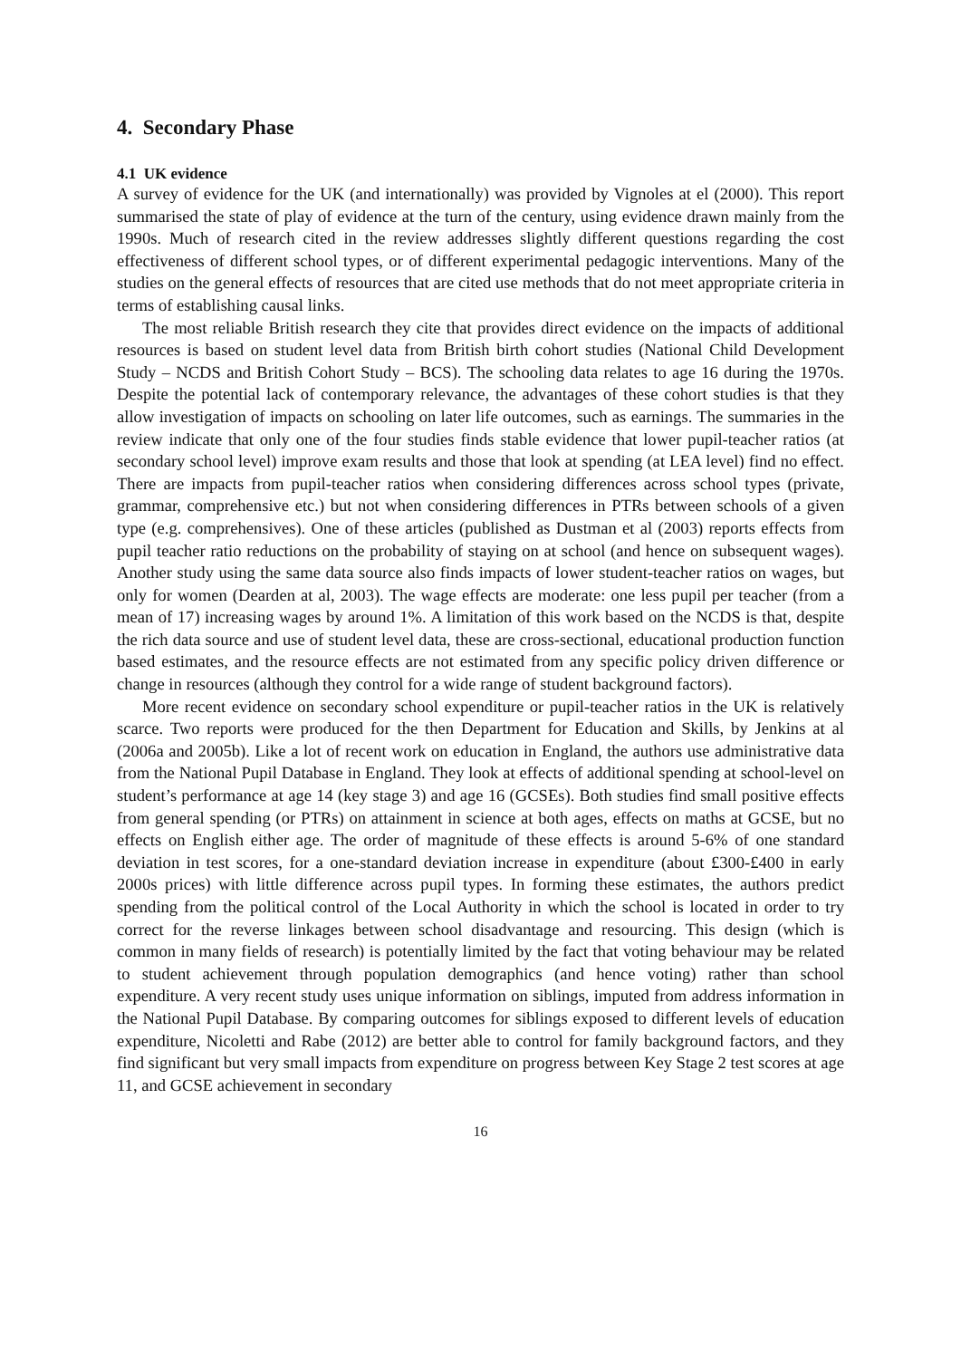4. Secondary Phase
4.1 UK evidence
A survey of evidence for the UK (and internationally) was provided by Vignoles at el (2000). This report summarised the state of play of evidence at the turn of the century, using evidence drawn mainly from the 1990s. Much of research cited in the review addresses slightly different questions regarding the cost effectiveness of different school types, or of different experimental pedagogic interventions. Many of the studies on the general effects of resources that are cited use methods that do not meet appropriate criteria in terms of establishing causal links.
The most reliable British research they cite that provides direct evidence on the impacts of additional resources is based on student level data from British birth cohort studies (National Child Development Study – NCDS and British Cohort Study – BCS). The schooling data relates to age 16 during the 1970s. Despite the potential lack of contemporary relevance, the advantages of these cohort studies is that they allow investigation of impacts on schooling on later life outcomes, such as earnings. The summaries in the review indicate that only one of the four studies finds stable evidence that lower pupil-teacher ratios (at secondary school level) improve exam results and those that look at spending (at LEA level) find no effect. There are impacts from pupil-teacher ratios when considering differences across school types (private, grammar, comprehensive etc.) but not when considering differences in PTRs between schools of a given type (e.g. comprehensives). One of these articles (published as Dustman et al (2003) reports effects from pupil teacher ratio reductions on the probability of staying on at school (and hence on subsequent wages). Another study using the same data source also finds impacts of lower student-teacher ratios on wages, but only for women (Dearden at al, 2003). The wage effects are moderate: one less pupil per teacher (from a mean of 17) increasing wages by around 1%. A limitation of this work based on the NCDS is that, despite the rich data source and use of student level data, these are cross-sectional, educational production function based estimates, and the resource effects are not estimated from any specific policy driven difference or change in resources (although they control for a wide range of student background factors).
More recent evidence on secondary school expenditure or pupil-teacher ratios in the UK is relatively scarce. Two reports were produced for the then Department for Education and Skills, by Jenkins at al (2006a and 2005b). Like a lot of recent work on education in England, the authors use administrative data from the National Pupil Database in England. They look at effects of additional spending at school-level on student’s performance at age 14 (key stage 3) and age 16 (GCSEs). Both studies find small positive effects from general spending (or PTRs) on attainment in science at both ages, effects on maths at GCSE, but no effects on English either age. The order of magnitude of these effects is around 5-6% of one standard deviation in test scores, for a one-standard deviation increase in expenditure (about £300-£400 in early 2000s prices) with little difference across pupil types. In forming these estimates, the authors predict spending from the political control of the Local Authority in which the school is located in order to try correct for the reverse linkages between school disadvantage and resourcing. This design (which is common in many fields of research) is potentially limited by the fact that voting behaviour may be related to student achievement through population demographics (and hence voting) rather than school expenditure. A very recent study uses unique information on siblings, imputed from address information in the National Pupil Database. By comparing outcomes for siblings exposed to different levels of education expenditure, Nicoletti and Rabe (2012) are better able to control for family background factors, and they find significant but very small impacts from expenditure on progress between Key Stage 2 test scores at age 11, and GCSE achievement in secondary
16